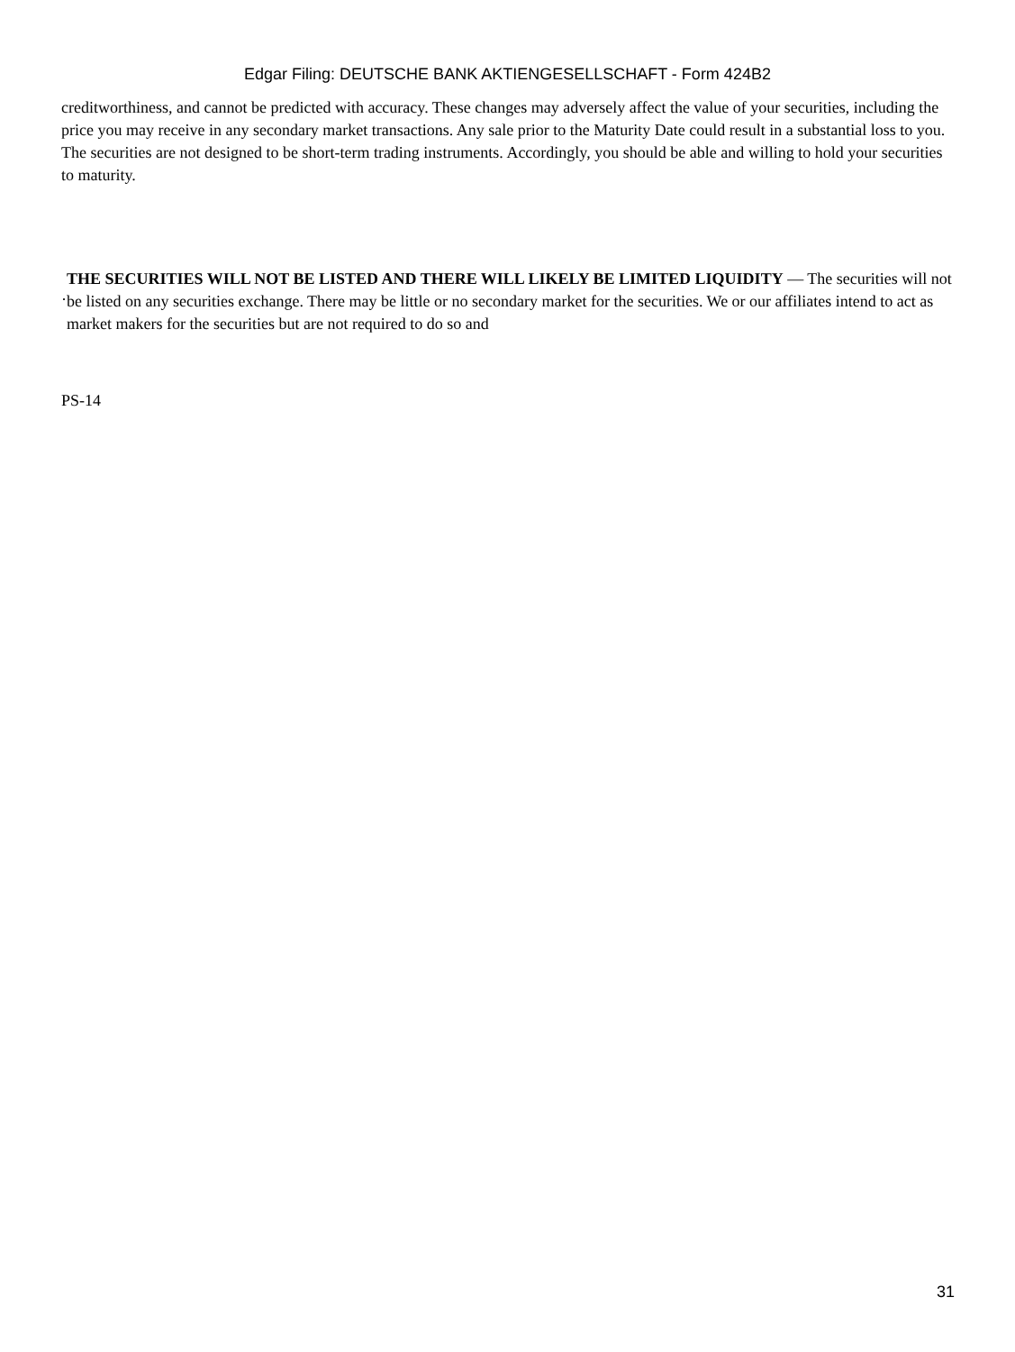Edgar Filing: DEUTSCHE BANK AKTIENGESELLSCHAFT - Form 424B2
creditworthiness, and cannot be predicted with accuracy. These changes may adversely affect the value of your securities, including the price you may receive in any secondary market transactions. Any sale prior to the Maturity Date could result in a substantial loss to you. The securities are not designed to be short-term trading instruments. Accordingly, you should be able and willing to hold your securities to maturity.
·
THE SECURITIES WILL NOT BE LISTED AND THERE WILL LIKELY BE LIMITED LIQUIDITY — The securities will not be listed on any securities exchange. There may be little or no secondary market for the securities. We or our affiliates intend to act as market makers for the securities but are not required to do so and
PS-14
31